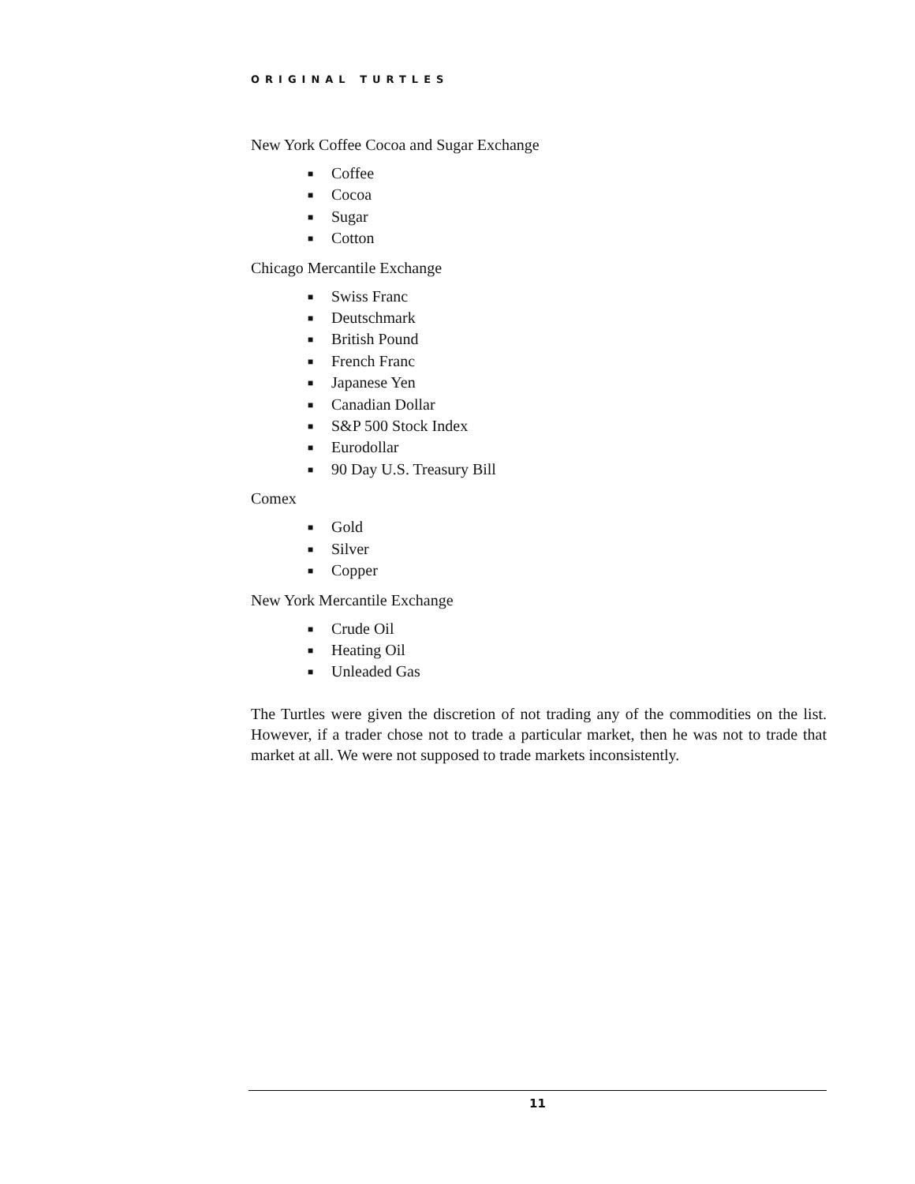ORIGINAL TURTLES
New York Coffee Cocoa and Sugar Exchange
■ Coffee
■ Cocoa
■ Sugar
■ Cotton
Chicago Mercantile Exchange
■ Swiss Franc
■ Deutschmark
■ British Pound
■ French Franc
■ Japanese Yen
■ Canadian Dollar
■ S&P 500 Stock Index
■ Eurodollar
■ 90 Day U.S. Treasury Bill
Comex
■ Gold
■ Silver
■ Copper
New York Mercantile Exchange
■ Crude Oil
■ Heating Oil
■ Unleaded Gas
The Turtles were given the discretion of not trading any of the commodities on the list. However, if a trader chose not to trade a particular market, then he was not to trade that market at all. We were not supposed to trade markets inconsistently.
11